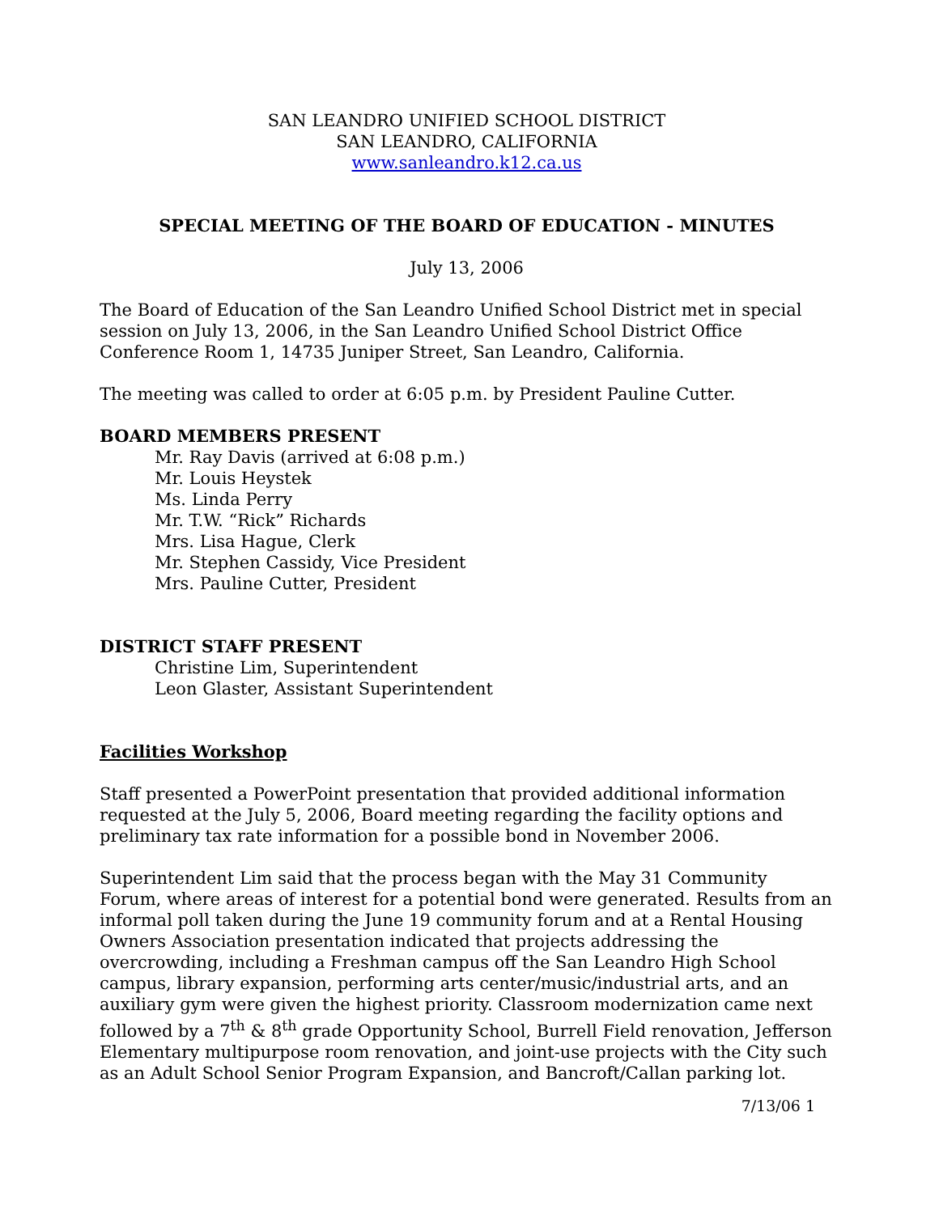SAN LEANDRO UNIFIED SCHOOL DISTRICT
SAN LEANDRO, CALIFORNIA
www.sanleandro.k12.ca.us
SPECIAL MEETING OF THE BOARD OF EDUCATION - MINUTES
July 13, 2006
The Board of Education of the San Leandro Unified School District met in special session on July 13, 2006, in the San Leandro Unified School District Office Conference Room 1, 14735 Juniper Street, San Leandro, California.
The meeting was called to order at 6:05 p.m. by President Pauline Cutter.
BOARD MEMBERS PRESENT
Mr. Ray Davis (arrived at 6:08 p.m.)
Mr. Louis Heystek
Ms. Linda Perry
Mr. T.W. “Rick” Richards
Mrs. Lisa Hague, Clerk
Mr. Stephen Cassidy, Vice President
Mrs. Pauline Cutter, President
DISTRICT STAFF PRESENT
Christine Lim, Superintendent
Leon Glaster, Assistant Superintendent
Facilities Workshop
Staff presented a PowerPoint presentation that provided additional information requested at the July 5, 2006, Board meeting regarding the facility options and preliminary tax rate information for a possible bond in November 2006.
Superintendent Lim said that the process began with the May 31 Community Forum, where areas of interest for a potential bond were generated. Results from an informal poll taken during the June 19 community forum and at a Rental Housing Owners Association presentation indicated that projects addressing the overcrowding, including a Freshman campus off the San Leandro High School campus, library expansion, performing arts center/music/industrial arts, and an auxiliary gym were given the highest priority. Classroom modernization came next followed by a 7<sup>th</sup> & 8<sup>th</sup> grade Opportunity School, Burrell Field renovation, Jefferson Elementary multipurpose room renovation, and joint-use projects with the City such as an Adult School Senior Program Expansion, and Bancroft/Callan parking lot.
7/13/06 1